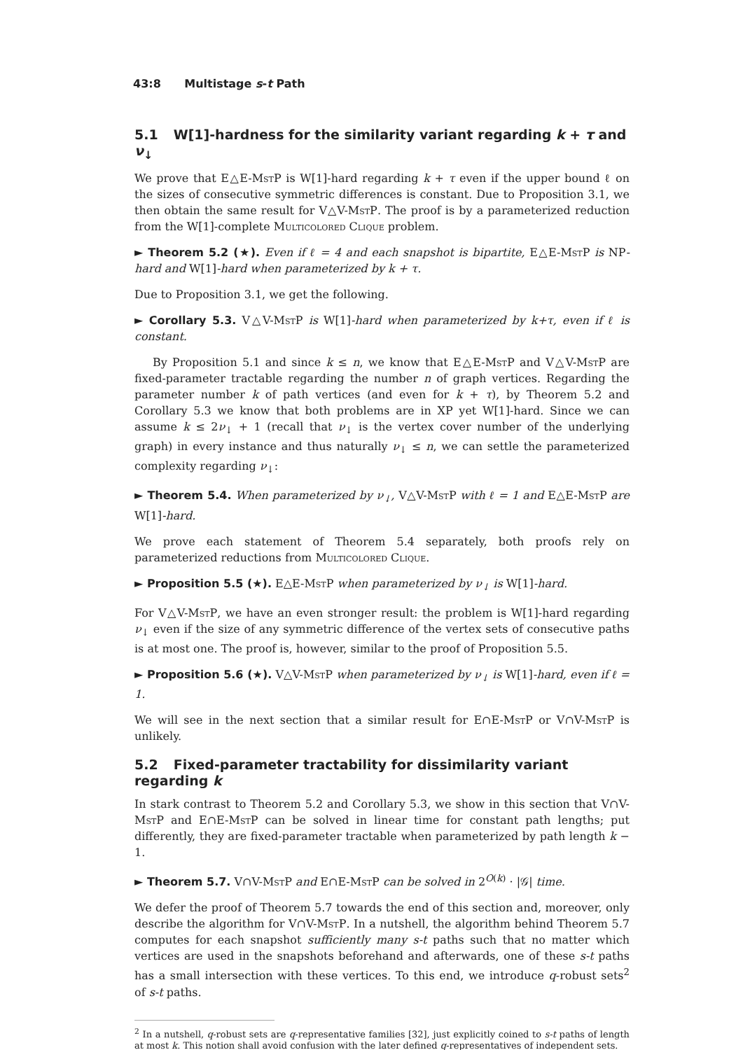43:8 Multistage s-t Path
5.1 W[1]-hardness for the similarity variant regarding k + τ and ν<sub>↓</sub>
We prove that E△E-MstP is W[1]-hard regarding k + τ even if the upper bound ℓ on the sizes of consecutive symmetric differences is constant. Due to Proposition 3.1, we then obtain the same result for V△V-MstP. The proof is by a parameterized reduction from the W[1]-complete Multicolored Clique problem.
► Theorem 5.2 (★). Even if ℓ = 4 and each snapshot is bipartite, E△E-MstP is NP-hard and W[1]-hard when parameterized by k + τ.
Due to Proposition 3.1, we get the following.
► Corollary 5.3. V△V-MstP is W[1]-hard when parameterized by k+τ, even if ℓ is constant.
By Proposition 5.1 and since k ≤ n, we know that E△E-MstP and V△V-MstP are fixed-parameter tractable regarding the number n of graph vertices. Regarding the parameter number k of path vertices (and even for k + τ), by Theorem 5.2 and Corollary 5.3 we know that both problems are in XP yet W[1]-hard. Since we can assume k ≤ 2ν<sub>↓</sub> + 1 (recall that ν<sub>↓</sub> is the vertex cover number of the underlying graph) in every instance and thus naturally ν<sub>↓</sub> ≤ n, we can settle the parameterized complexity regarding ν<sub>↓</sub>:
► Theorem 5.4. When parameterized by ν<sub>↓</sub>, V△V-MstP with ℓ = 1 and E△E-MstP are W[1]-hard.
We prove each statement of Theorem 5.4 separately, both proofs rely on parameterized reductions from Multicolored Clique.
► Proposition 5.5 (★). E△E-MstP when parameterized by ν<sub>↓</sub> is W[1]-hard.
For V△V-MstP, we have an even stronger result: the problem is W[1]-hard regarding ν<sub>↓</sub> even if the size of any symmetric difference of the vertex sets of consecutive paths is at most one. The proof is, however, similar to the proof of Proposition 5.5.
► Proposition 5.6 (★). V△V-MstP when parameterized by ν<sub>↓</sub> is W[1]-hard, even if ℓ = 1.
We will see in the next section that a similar result for E∩E-MstP or V∩V-MstP is unlikely.
5.2 Fixed-parameter tractability for dissimilarity variant regarding k
In stark contrast to Theorem 5.2 and Corollary 5.3, we show in this section that V∩V-MstP and E∩E-MstP can be solved in linear time for constant path lengths; put differently, they are fixed-parameter tractable when parameterized by path length k − 1.
► Theorem 5.7. V∩V-MstP and E∩E-MstP can be solved in 2<sup>O(k)</sup> · |𝒢| time.
We defer the proof of Theorem 5.7 towards the end of this section and, moreover, only describe the algorithm for V∩V-MstP. In a nutshell, the algorithm behind Theorem 5.7 computes for each snapshot sufficiently many s-t paths such that no matter which vertices are used in the snapshots beforehand and afterwards, one of these s-t paths has a small intersection with these vertices. To this end, we introduce q-robust sets<sup>2</sup> of s-t paths.
<sup>2</sup> In a nutshell, q-robust sets are q-representative families [32], just explicitly coined to s-t paths of length at most k. This notion shall avoid confusion with the later defined q-representatives of independent sets.